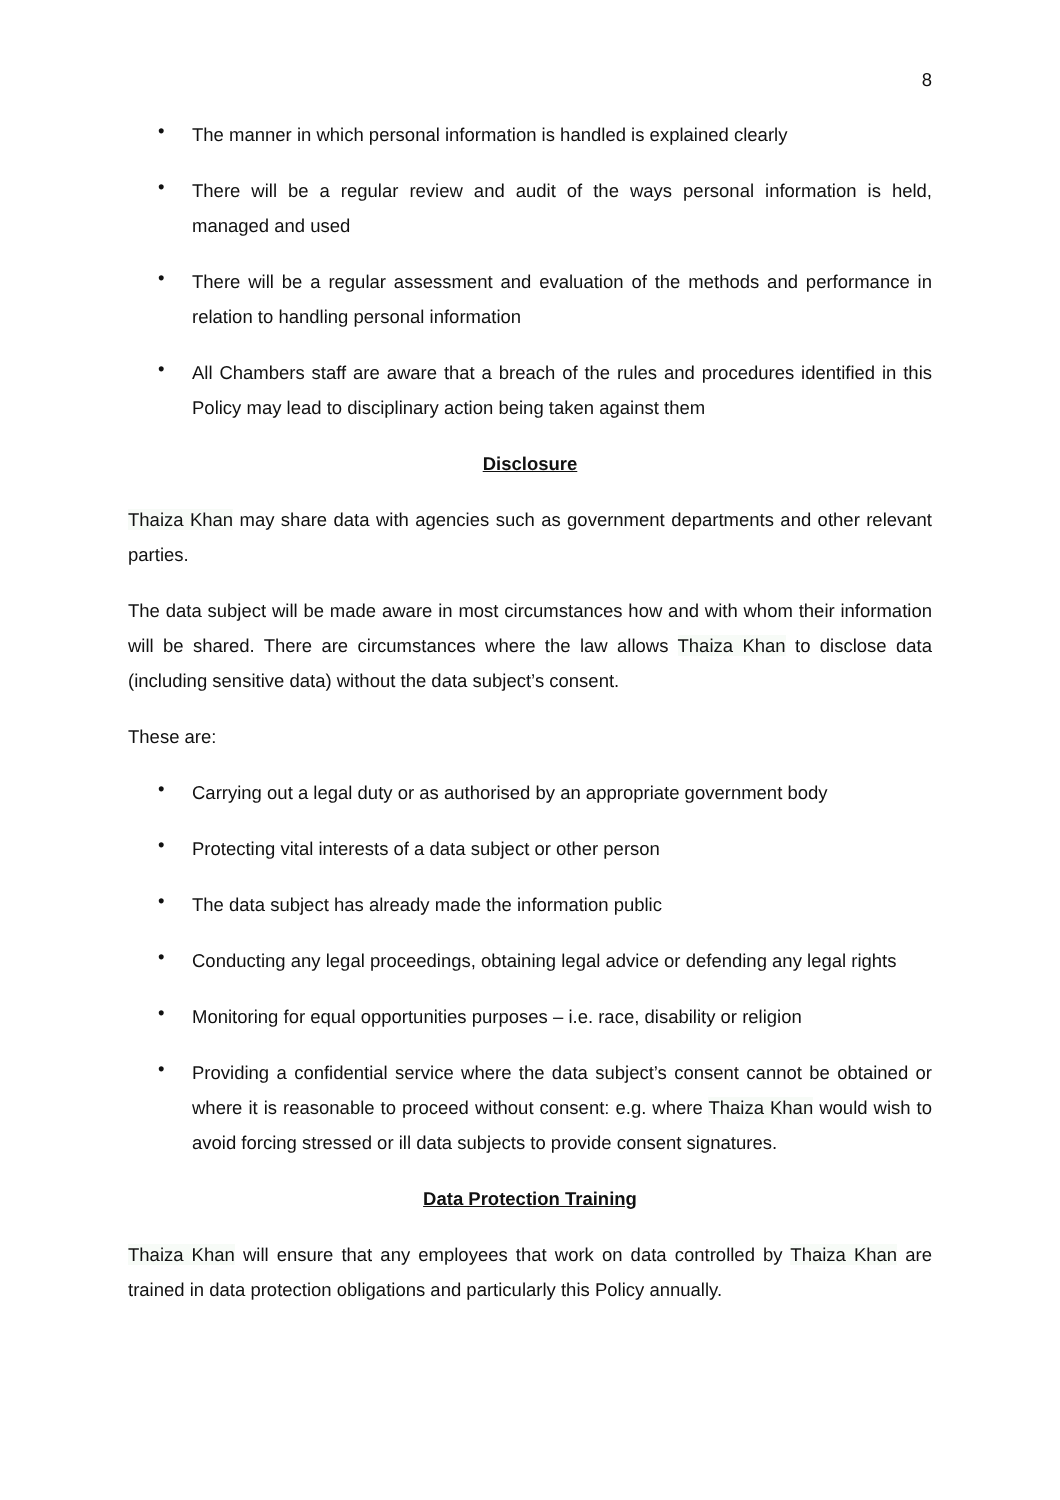8
• The manner in which personal information is handled is explained clearly
• There will be a regular review and audit of the ways personal information is held, managed and used
• There will be a regular assessment and evaluation of the methods and performance in relation to handling personal information
• All Chambers staff are aware that a breach of the rules and procedures identified in this Policy may lead to disciplinary action being taken against them
Disclosure
Thaiza Khan may share data with agencies such as government departments and other relevant parties.
The data subject will be made aware in most circumstances how and with whom their information will be shared. There are circumstances where the law allows Thaiza Khan to disclose data (including sensitive data) without the data subject’s consent.
These are:
• Carrying out a legal duty or as authorised by an appropriate government body
• Protecting vital interests of a data subject or other person
• The data subject has already made the information public
• Conducting any legal proceedings, obtaining legal advice or defending any legal rights
• Monitoring for equal opportunities purposes – i.e. race, disability or religion
• Providing a confidential service where the data subject’s consent cannot be obtained or where it is reasonable to proceed without consent: e.g. where Thaiza Khan would wish to avoid forcing stressed or ill data subjects to provide consent signatures.
Data Protection Training
Thaiza Khan will ensure that any employees that work on data controlled by Thaiza Khan are trained in data protection obligations and particularly this Policy annually.